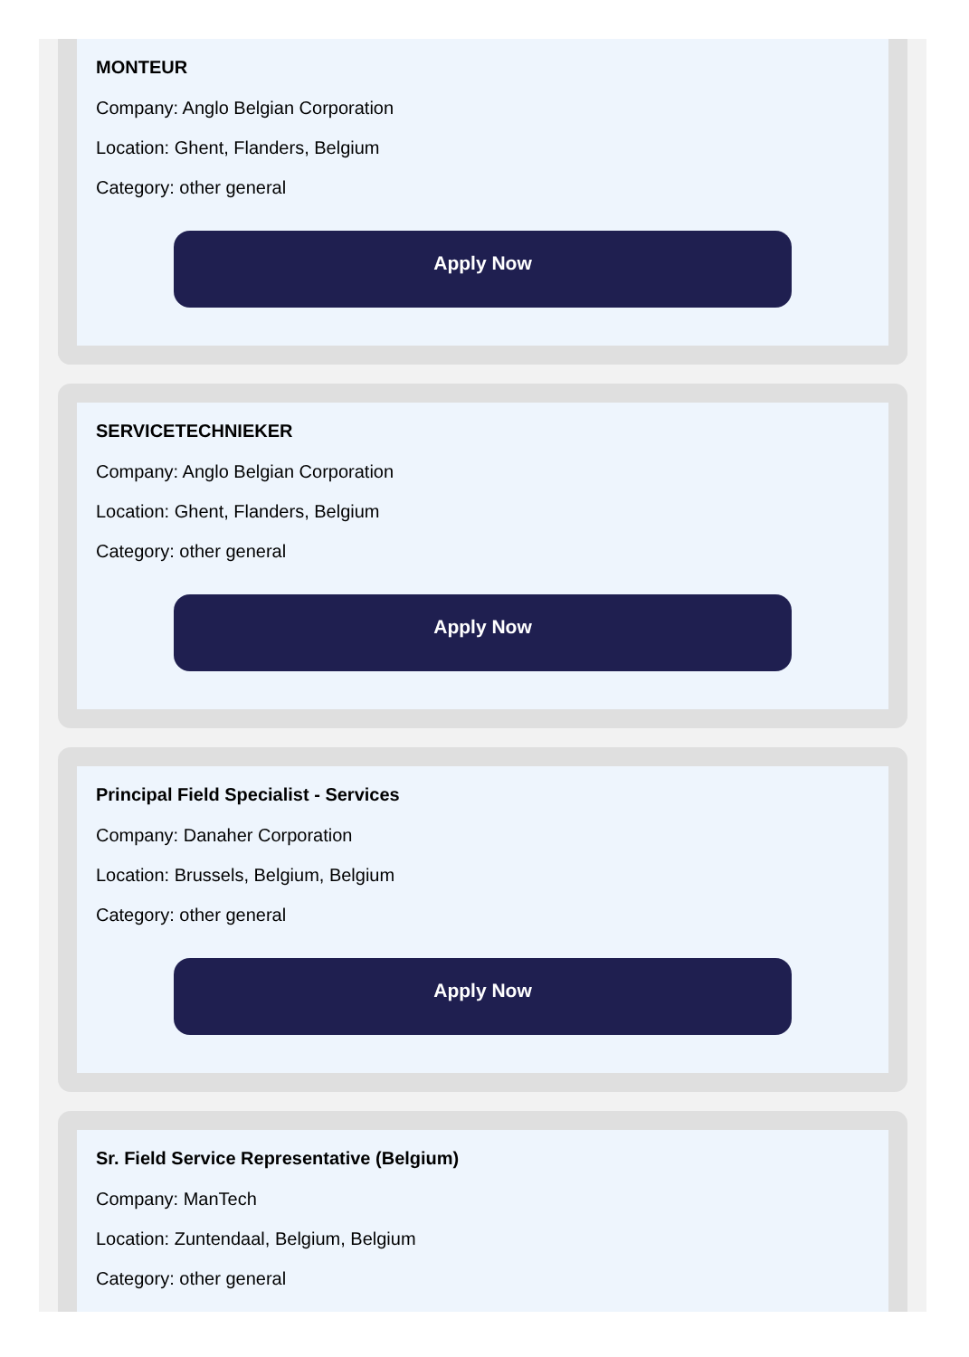MONTEUR
Company: Anglo Belgian Corporation
Location: Ghent, Flanders, Belgium
Category: other general
Apply Now
SERVICETECHNIEKER
Company: Anglo Belgian Corporation
Location: Ghent, Flanders, Belgium
Category: other general
Apply Now
Principal Field Specialist - Services
Company: Danaher Corporation
Location: Brussels, Belgium, Belgium
Category: other general
Apply Now
Sr. Field Service Representative (Belgium)
Company: ManTech
Location: Zuntendaal, Belgium, Belgium
Category: other general